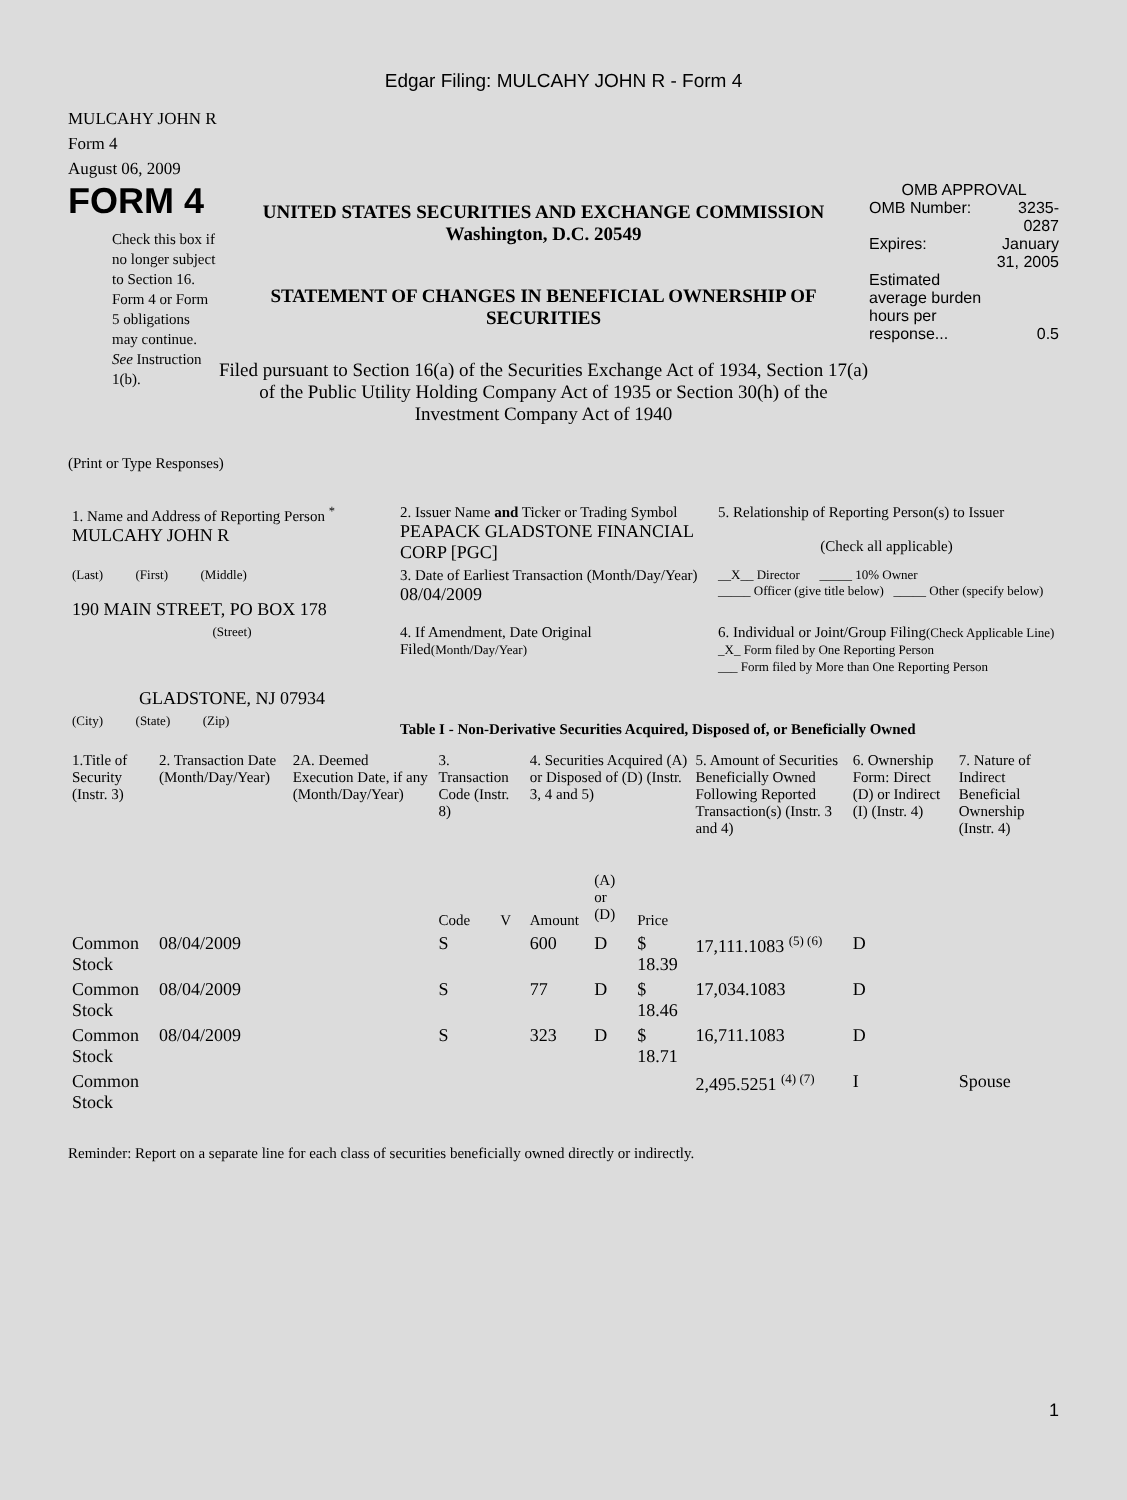Edgar Filing: MULCAHY JOHN R - Form 4
MULCAHY JOHN R
Form 4
August 06, 2009
FORM 4
Check this box if no longer subject to Section 16. Form 4 or Form 5 obligations may continue. See Instruction 1(b).
UNITED STATES SECURITIES AND EXCHANGE COMMISSION
Washington, D.C. 20549
STATEMENT OF CHANGES IN BENEFICIAL OWNERSHIP OF SECURITIES
Filed pursuant to Section 16(a) of the Securities Exchange Act of 1934, Section 17(a) of the Public Utility Holding Company Act of 1935 or Section 30(h) of the Investment Company Act of 1940
OMB APPROVAL
| OMB Number: | 3235-0287 |
| Expires: | January 31, 2005 |
| Estimated average burden hours per response... | 0.5 |
(Print or Type Responses)
| 1. Name and Address of Reporting Person <sup>*</sup> MULCAHY JOHN R | 2. Issuer Name and Ticker or Trading Symbol PEAPACK GLADSTONE FINANCIAL CORP [PGC] | 5. Relationship of Reporting Person(s) to Issuer (Check all applicable) |
| (Last) (First) (Middle) 190 MAIN STREET, PO BOX 178 | 3. Date of Earliest Transaction (Month/Day/Year) 08/04/2009 | __X__ Director _____ 10% Owner _____ Officer (give title below) _____ Other (specify below) |
| (Street) GLADSTONE, NJ 07934 | 4. If Amendment, Date Original Filed (Month/Day/Year) | 6. Individual or Joint/Group Filing (Check Applicable Line) _X_ Form filed by One Reporting Person ___ Form filed by More than One Reporting Person |
| (City) (State) (Zip) | Table I - Non-Derivative Securities Acquired, Disposed of, or Beneficially Owned | |
| 1.Title of Security (Instr. 3) | 2. Transaction Date (Month/Day/Year) | 2A. Deemed Execution Date, if any (Month/Day/Year) | 3. Transaction Code (Instr. 8) | | 4. Securities Acquired (A) or Disposed of (D) (Instr. 3, 4 and 5) | | | 5. Amount of Securities Beneficially Owned Following Reported Transaction(s) (Instr. 3 and 4) | 6. Ownership Form: Direct (D) or Indirect (I) (Instr. 4) | 7. Nature of Indirect Beneficial Ownership (Instr. 4) |
| --- | --- | --- | --- | --- | --- | --- | --- | --- | --- | --- |
| | | | Code | V | Amount | (A) or (D) | Price | | | |
| Common Stock | 08/04/2009 | | S | | 600 | D | $ 18.39 | 17,111.1083 <sup>(5) (6)</sup> | D | |
| Common Stock | 08/04/2009 | | S | | 77 | D | $ 18.46 | 17,034.1083 | D | |
| Common Stock | 08/04/2009 | | S | | 323 | D | $ 18.71 | 16,711.1083 | D | |
| Common Stock | | | | | | | | 2,495.5251 <sup>(4) (7)</sup> | I | Spouse |
Reminder: Report on a separate line for each class of securities beneficially owned directly or indirectly.
1